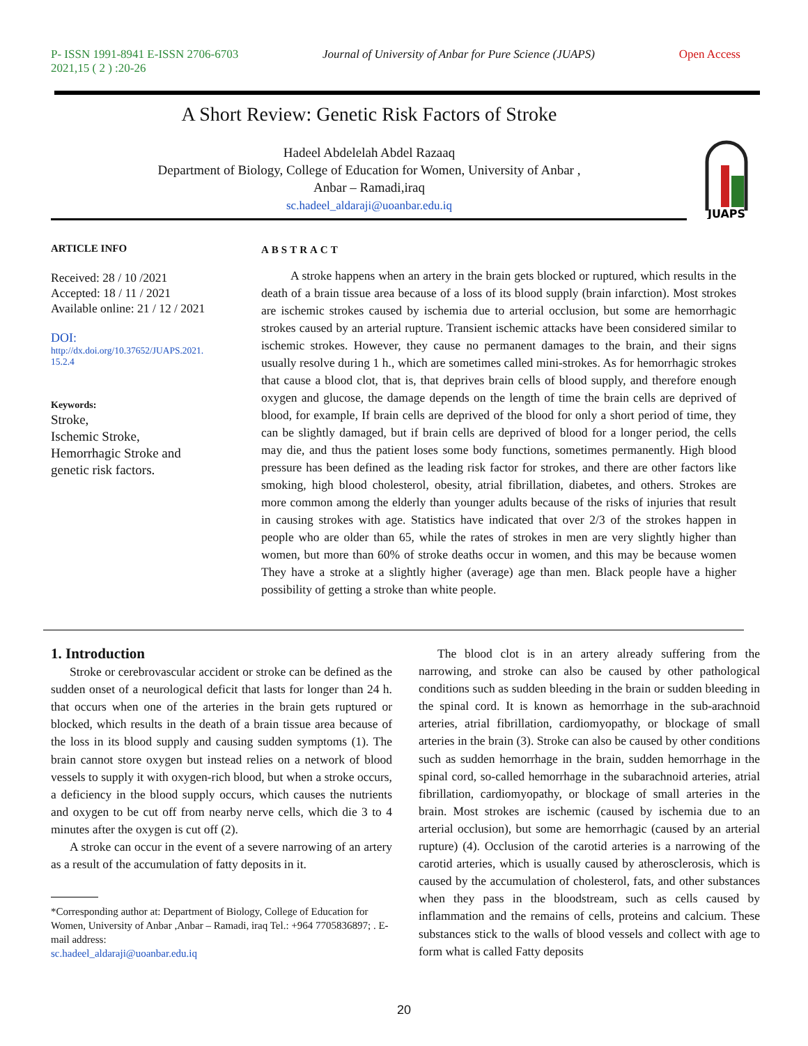P- ISSN 1991-8941 E-ISSN 2706-6703
2021,15 ( 2 ) :20-26
Journal of University of Anbar for Pure Science (JUAPS)
Open Access
A Short Review: Genetic Risk Factors of Stroke
Hadeel Abdelelah Abdel Razaaq
Department of Biology, College of Education for Women, University of Anbar ,
Anbar – Ramadi,iraq
sc.hadeel_aldaraji@uoanbar.edu.iq
JUAPS
ARTICLE INFO
Received: 28 / 10 /2021
Accepted: 18 / 11 / 2021
Available online: 21 / 12 / 2021
DOI:
http://dx.doi.org/10.37652/JUAPS.2021.
15.2.4
Keywords:
Stroke,
Ischemic Stroke,
Hemorrhagic Stroke and
genetic risk factors.
ABSTRACT
A stroke happens when an artery in the brain gets blocked or ruptured, which results in the death of a brain tissue area because of a loss of its blood supply (brain infarction). Most strokes are ischemic strokes caused by ischemia due to arterial occlusion, but some are hemorrhagic strokes caused by an arterial rupture. Transient ischemic attacks have been considered similar to ischemic strokes. However, they cause no permanent damages to the brain, and their signs usually resolve during 1 h., which are sometimes called mini-strokes. As for hemorrhagic strokes that cause a blood clot, that is, that deprives brain cells of blood supply, and therefore enough oxygen and glucose, the damage depends on the length of time the brain cells are deprived of blood, for example, If brain cells are deprived of the blood for only a short period of time, they can be slightly damaged, but if brain cells are deprived of blood for a longer period, the cells may die, and thus the patient loses some body functions, sometimes permanently. High blood pressure has been defined as the leading risk factor for strokes, and there are other factors like smoking, high blood cholesterol, obesity, atrial fibrillation, diabetes, and others. Strokes are more common among the elderly than younger adults because of the risks of injuries that result in causing strokes with age. Statistics have indicated that over 2/3 of the strokes happen in people who are older than 65, while the rates of strokes in men are very slightly higher than women, but more than 60% of stroke deaths occur in women, and this may be because women They have a stroke at a slightly higher (average) age than men. Black people have a higher possibility of getting a stroke than white people.
1. Introduction
Stroke or cerebrovascular accident or stroke can be defined as the sudden onset of a neurological deficit that lasts for longer than 24 h. that occurs when one of the arteries in the brain gets ruptured or blocked, which results in the death of a brain tissue area because of the loss in its blood supply and causing sudden symptoms (1). The brain cannot store oxygen but instead relies on a network of blood vessels to supply it with oxygen-rich blood, but when a stroke occurs, a deficiency in the blood supply occurs, which causes the nutrients and oxygen to be cut off from nearby nerve cells, which die 3 to 4 minutes after the oxygen is cut off (2).
A stroke can occur in the event of a severe narrowing of an artery as a result of the accumulation of fatty deposits in it.
*Corresponding author at: Department of Biology, College of Education for Women, University of Anbar ,Anbar – Ramadi, iraq Tel.: +964 7705836897; . E-mail address:
sc.hadeel_aldaraji@uoanbar.edu.iq
The blood clot is in an artery already suffering from the narrowing, and stroke can also be caused by other pathological conditions such as sudden bleeding in the brain or sudden bleeding in the spinal cord. It is known as hemorrhage in the sub-arachnoid arteries, atrial fibrillation, cardiomyopathy, or blockage of small arteries in the brain (3). Stroke can also be caused by other conditions such as sudden hemorrhage in the brain, sudden hemorrhage in the spinal cord, so-called hemorrhage in the subarachnoid arteries, atrial fibrillation, cardiomyopathy, or blockage of small arteries in the brain. Most strokes are ischemic (caused by ischemia due to an arterial occlusion), but some are hemorrhagic (caused by an arterial rupture) (4). Occlusion of the carotid arteries is a narrowing of the carotid arteries, which is usually caused by atherosclerosis, which is caused by the accumulation of cholesterol, fats, and other substances when they pass in the bloodstream, such as cells caused by inflammation and the remains of cells, proteins and calcium. These substances stick to the walls of blood vessels and collect with age to form what is called Fatty deposits
20